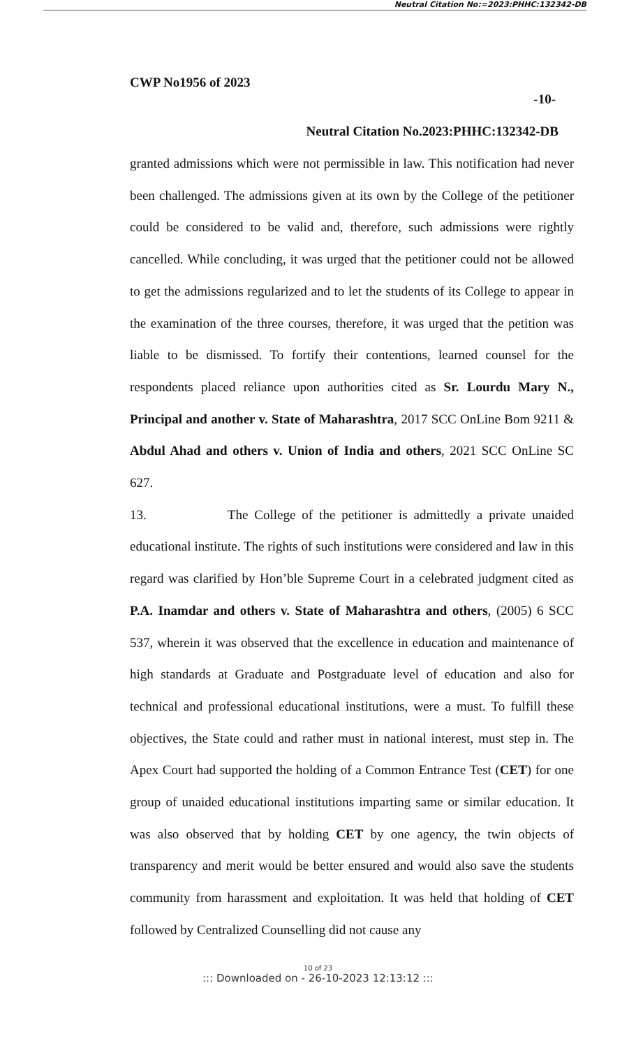Neutral Citation No:=2023:PHHC:132342-DB
CWP No1956 of 2023
-10-
Neutral Citation No.2023:PHHC:132342-DB
granted admissions which were not permissible in law. This notification had never been challenged. The admissions given at its own by the College of the petitioner could be considered to be valid and, therefore, such admissions were rightly cancelled. While concluding, it was urged that the petitioner could not be allowed to get the admissions regularized and to let the students of its College to appear in the examination of the three courses, therefore, it was urged that the petition was liable to be dismissed. To fortify their contentions, learned counsel for the respondents placed reliance upon authorities cited as Sr. Lourdu Mary N., Principal and another v. State of Maharashtra, 2017 SCC OnLine Bom 9211 & Abdul Ahad and others v. Union of India and others, 2021 SCC OnLine SC 627.
13. The College of the petitioner is admittedly a private unaided educational institute. The rights of such institutions were considered and law in this regard was clarified by Hon’ble Supreme Court in a celebrated judgment cited as P.A. Inamdar and others v. State of Maharashtra and others, (2005) 6 SCC 537, wherein it was observed that the excellence in education and maintenance of high standards at Graduate and Postgraduate level of education and also for technical and professional educational institutions, were a must. To fulfill these objectives, the State could and rather must in national interest, must step in. The Apex Court had supported the holding of a Common Entrance Test (CET) for one group of unaided educational institutions imparting same or similar education. It was also observed that by holding CET by one agency, the twin objects of transparency and merit would be better ensured and would also save the students community from harassment and exploitation. It was held that holding of CET followed by Centralized Counselling did not cause any
10 of 23
::: Downloaded on - 26-10-2023 12:13:12 :::